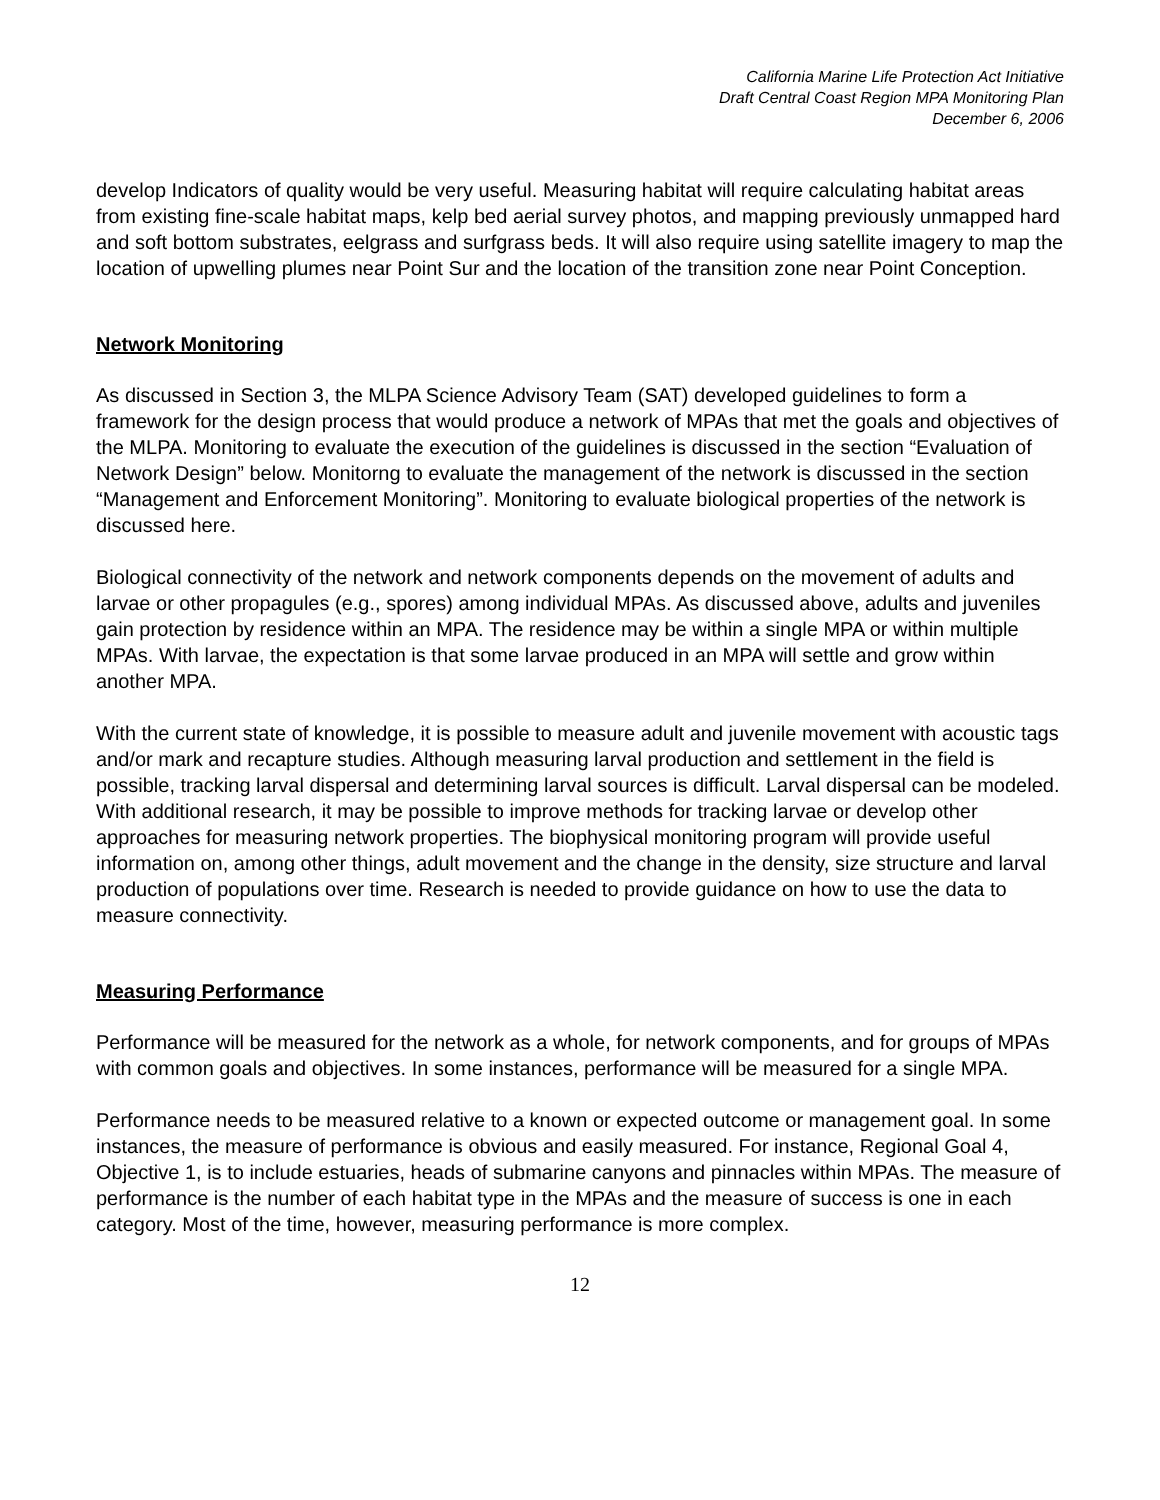California Marine Life Protection Act Initiative
Draft Central Coast Region MPA Monitoring Plan
December 6, 2006
develop Indicators of quality would be very useful. Measuring habitat will require calculating habitat areas from existing fine-scale habitat maps, kelp bed aerial survey photos, and mapping previously unmapped hard and soft bottom substrates, eelgrass and surfgrass beds. It will also require using satellite imagery to map the location of upwelling plumes near Point Sur and the location of the transition zone near Point Conception.
Network Monitoring
As discussed in Section 3, the MLPA Science Advisory Team (SAT) developed guidelines to form a framework for the design process that would produce a network of MPAs that met the goals and objectives of the MLPA. Monitoring to evaluate the execution of the guidelines is discussed in the section “Evaluation of Network Design” below. Monitorng to evaluate the management of the network is discussed in the section “Management and Enforcement Monitoring”. Monitoring to evaluate biological properties of the network is discussed here.
Biological connectivity of the network and network components depends on the movement of adults and larvae or other propagules (e.g., spores) among individual MPAs. As discussed above, adults and juveniles gain protection by residence within an MPA. The residence may be within a single MPA or within multiple MPAs. With larvae, the expectation is that some larvae produced in an MPA will settle and grow within another MPA.
With the current state of knowledge, it is possible to measure adult and juvenile movement with acoustic tags and/or mark and recapture studies. Although measuring larval production and settlement in the field is possible, tracking larval dispersal and determining larval sources is difficult. Larval dispersal can be modeled. With additional research, it may be possible to improve methods for tracking larvae or develop other approaches for measuring network properties. The biophysical monitoring program will provide useful information on, among other things, adult movement and the change in the density, size structure and larval production of populations over time. Research is needed to provide guidance on how to use the data to measure connectivity.
Measuring Performance
Performance will be measured for the network as a whole, for network components, and for groups of MPAs with common goals and objectives. In some instances, performance will be measured for a single MPA.
Performance needs to be measured relative to a known or expected outcome or management goal. In some instances, the measure of performance is obvious and easily measured. For instance, Regional Goal 4, Objective 1, is to include estuaries, heads of submarine canyons and pinnacles within MPAs. The measure of performance is the number of each habitat type in the MPAs and the measure of success is one in each category. Most of the time, however, measuring performance is more complex.
12